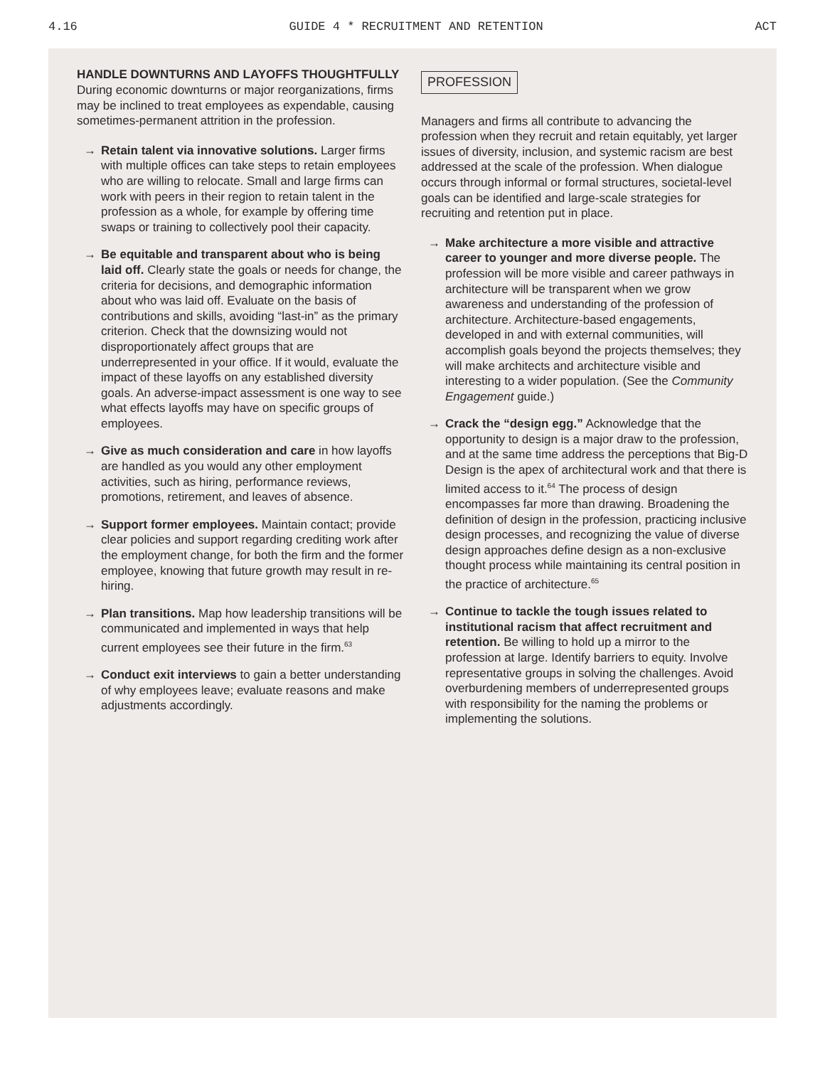4.16 GUIDE 4 * RECRUITMENT AND RETENTION ACT
HANDLE DOWNTURNS AND LAYOFFS THOUGHTFULLY
During economic downturns or major reorganizations, firms may be inclined to treat employees as expendable, causing sometimes-permanent attrition in the profession.
→ Retain talent via innovative solutions. Larger firms with multiple offices can take steps to retain employees who are willing to relocate. Small and large firms can work with peers in their region to retain talent in the profession as a whole, for example by offering time swaps or training to collectively pool their capacity.
→ Be equitable and transparent about who is being laid off. Clearly state the goals or needs for change, the criteria for decisions, and demographic information about who was laid off. Evaluate on the basis of contributions and skills, avoiding “last-in” as the primary criterion. Check that the downsizing would not disproportionately affect groups that are underrepresented in your office. If it would, evaluate the impact of these layoffs on any established diversity goals. An adverse-impact assessment is one way to see what effects layoffs may have on specific groups of employees.
→ Give as much consideration and care in how layoffs are handled as you would any other employment activities, such as hiring, performance reviews, promotions, retirement, and leaves of absence.
→ Support former employees. Maintain contact; provide clear policies and support regarding crediting work after the employment change, for both the firm and the former employee, knowing that future growth may result in re-hiring.
→ Plan transitions. Map how leadership transitions will be communicated and implemented in ways that help current employees see their future in the firm.<sup>63</sup>
→ Conduct exit interviews to gain a better understanding of why employees leave; evaluate reasons and make adjustments accordingly.
PROFESSION
Managers and firms all contribute to advancing the profession when they recruit and retain equitably, yet larger issues of diversity, inclusion, and systemic racism are best addressed at the scale of the profession. When dialogue occurs through informal or formal structures, societal-level goals can be identified and large-scale strategies for recruiting and retention put in place.
→ Make architecture a more visible and attractive career to younger and more diverse people. The profession will be more visible and career pathways in architecture will be transparent when we grow awareness and understanding of the profession of architecture. Architecture-based engagements, developed in and with external communities, will accomplish goals beyond the projects themselves; they will make architects and architecture visible and interesting to a wider population. (See the Community Engagement guide.)
→ Crack the “design egg.” Acknowledge that the opportunity to design is a major draw to the profession, and at the same time address the perceptions that Big-D Design is the apex of architectural work and that there is limited access to it.<sup>64</sup> The process of design encompasses far more than drawing. Broadening the definition of design in the profession, practicing inclusive design processes, and recognizing the value of diverse design approaches define design as a non-exclusive thought process while maintaining its central position in the practice of architecture.<sup>65</sup>
→ Continue to tackle the tough issues related to institutional racism that affect recruitment and retention. Be willing to hold up a mirror to the profession at large. Identify barriers to equity. Involve representative groups in solving the challenges. Avoid overburdening members of underrepresented groups with responsibility for the naming the problems or implementing the solutions.